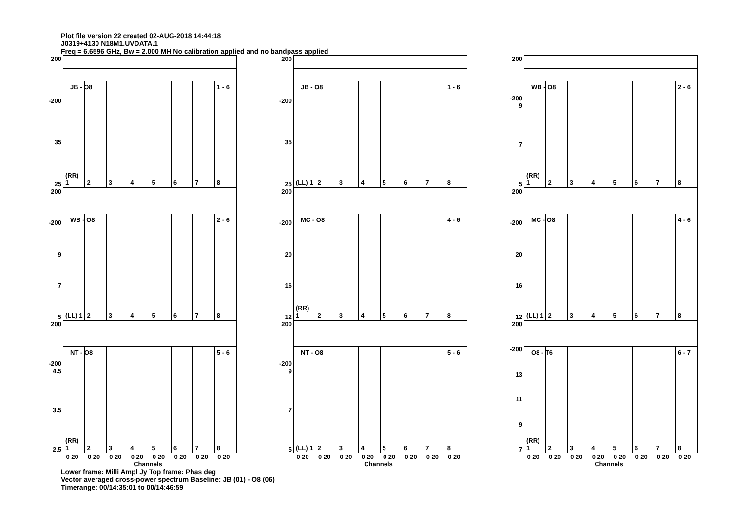Plot file version 22 created 02-AUG-2018 14:44:18
J0319+4130 N18M1.UVDATA.1
Freq = 6.6596 GHz, Bw = 2.000 MH No calibration applied and no bandpass applied
200
-200
35
25
JB - O8 1 - 6
(RR) 1
2
3
4
5
6
7
8
200
-200
35
25
JB - O8 1 - 6
(LL) 1
2
3
4
5
6
7
8
200
-200 9
7
5
WB - O8 2 - 6
(RR) 1
2
3
4
5
6
7
8
200
-200
9
7
5
WB - O8 2 - 6
(LL) 1
2
3
4
5
6
7
8
200
-200
20
16
12
MC - O8 4 - 6
(RR) 1
2
3
4
5
6
7
8
200
-200
20
16
12
MC - O8 4 - 6
(LL) 1
2
3
4
5
6
7
8
200
-200 4.5
3.5
2.5
NT - O8 5 - 6
(RR) 1
2
3
4
5
6
7
8
200
-200 9
7
5
NT - O8 5 - 6
(LL) 1
2
3
4
5
6
7
8
200
-200
13
11
9
7
O8 - T6 6 - 7
(RR) 1
2
3
4
5
6
7
8
0 20 0 20 0 20 0 20 0 20 0 20 0 20 0 20
Channels
0 20 0 20 0 20 0 20 0 20 0 20 0 20 0 20
Channels
0 20 0 20 0 20 0 20 0 20 0 20 0 20 0 20
Channels
Lower frame: Milli Ampl Jy Top frame: Phas deg
Vector averaged cross-power spectrum Baseline: JB (01) - O8 (06)
Timerange: 00/14:35:01 to 00/14:46:59